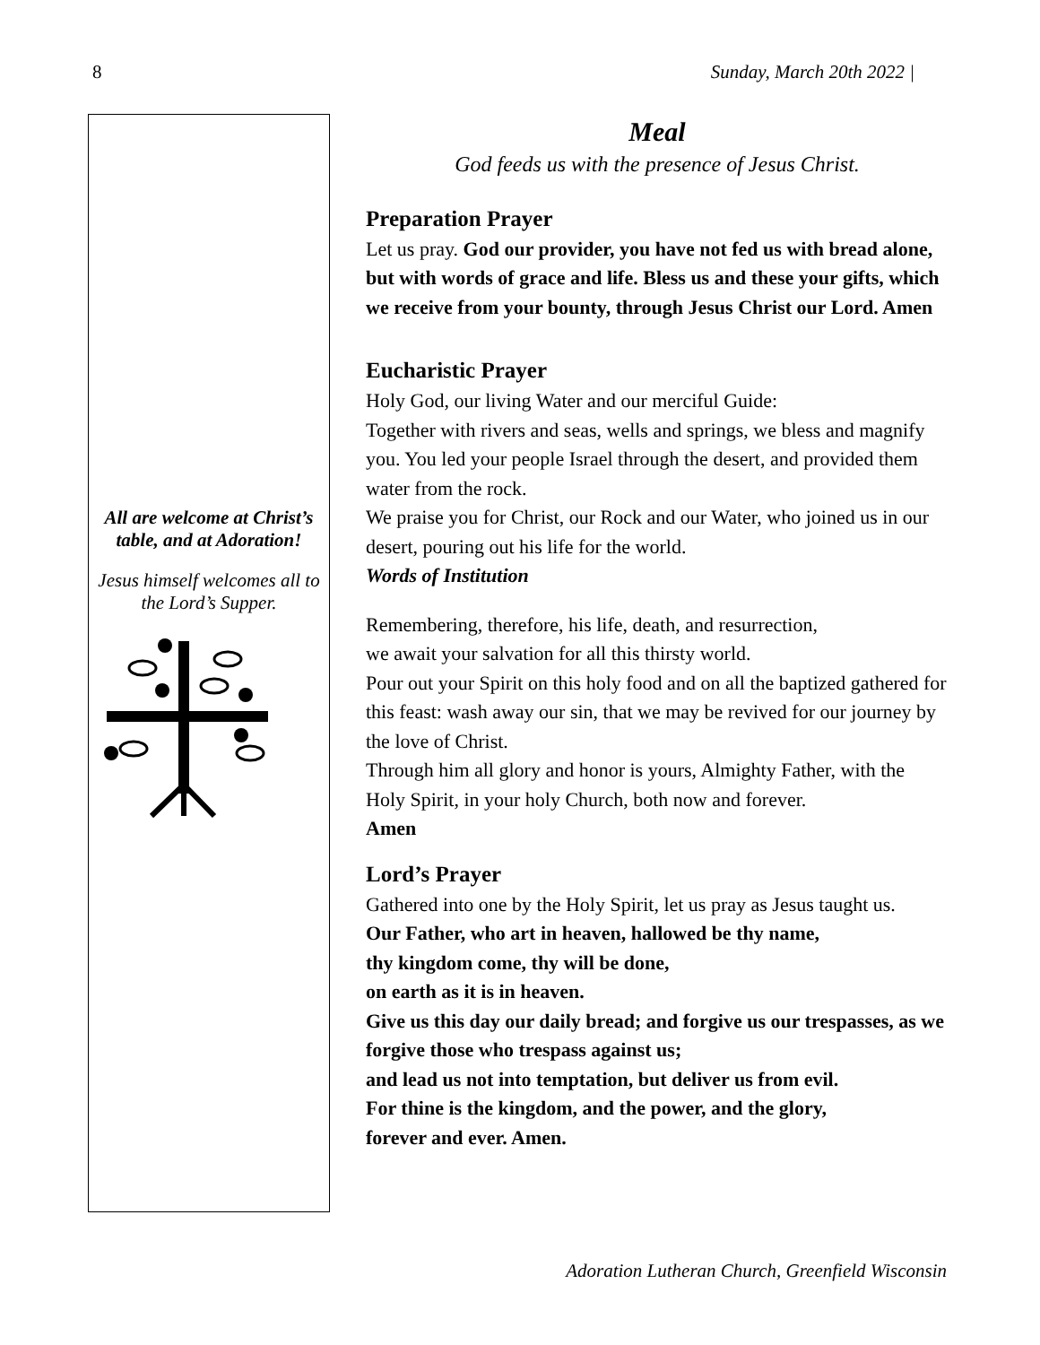8 Sunday, March 20th 2022 |
All are welcome at Christ’s table, and at Adoration!
Jesus himself welcomes all to the Lord’s Supper.
Meal
God feeds us with the presence of Jesus Christ.
Preparation Prayer
Let us pray. God our provider, you have not fed us with bread alone, but with words of grace and life. Bless us and these your gifts, which we receive from your bounty, through Jesus Christ our Lord. Amen
Eucharistic Prayer
Holy God, our living Water and our merciful Guide:
Together with rivers and seas, wells and springs, we bless and magnify you. You led your people Israel through the desert, and provided them water from the rock.
We praise you for Christ, our Rock and our Water, who joined us in our desert, pouring out his life for the world.
Words of Institution
Remembering, therefore, his life, death, and resurrection,
we await your salvation for all this thirsty world.
Pour out your Spirit on this holy food and on all the baptized gathered for this feast: wash away our sin, that we may be revived for our journey by the love of Christ.
Through him all glory and honor is yours, Almighty Father, with the Holy Spirit, in your holy Church, both now and forever.
Amen
Lord’s Prayer
Gathered into one by the Holy Spirit, let us pray as Jesus taught us.
Our Father, who art in heaven, hallowed be thy name,
thy kingdom come, thy will be done,
on earth as it is in heaven.
Give us this day our daily bread; and forgive us our trespasses, as we forgive those who trespass against us;
and lead us not into temptation, but deliver us from evil.
For thine is the kingdom, and the power, and the glory,
forever and ever. Amen.
Adoration Lutheran Church, Greenfield Wisconsin